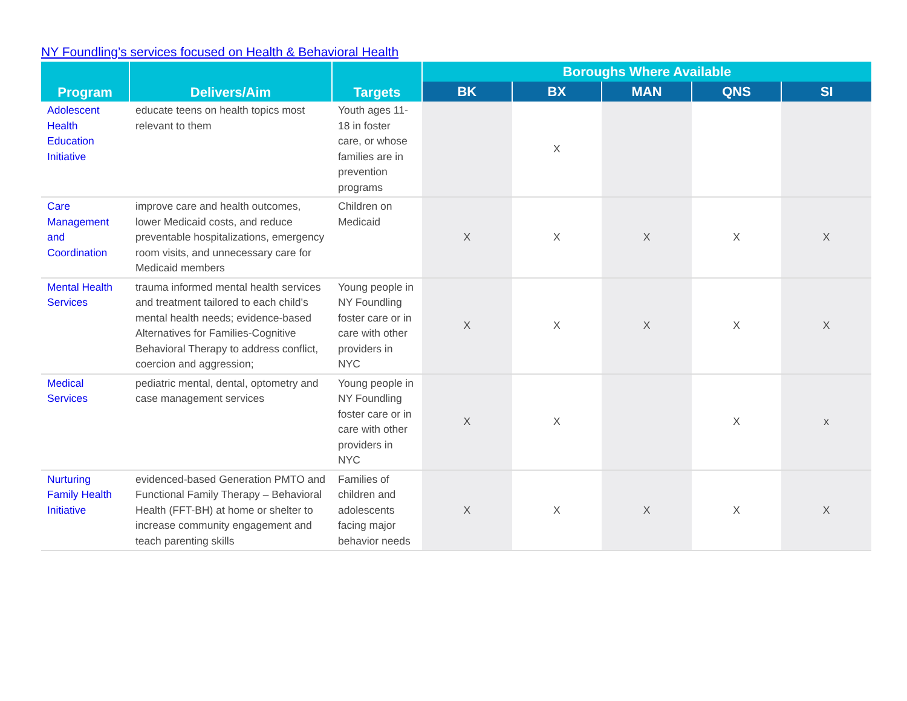NY Foundling’s services focused on Health & Behavioral Health
| Program | Delivers/Aim | Targets | Boroughs Where Available | | | | |
| --- | --- | --- | --- | --- | --- | --- | --- |
| | | | BK | BX | MAN | QNS | SI |
| Adolescent Health Education Initiative | educate teens on health topics most relevant to them | Youth ages 11-18 in foster care, or whose families are in prevention programs | | X | | | |
| Care Management and Coordination | improve care and health outcomes, lower Medicaid costs, and reduce preventable hospitalizations, emergency room visits, and unnecessary care for Medicaid members | Children on Medicaid | X | X | X | X | X |
| Mental Health Services | trauma informed mental health services and treatment tailored to each child’s mental health needs; evidence-based Alternatives for Families-Cognitive Behavioral Therapy to address conflict, coercion and aggression; | Young people in NY Foundling foster care or in care with other providers in NYC | X | X | X | X | X |
| Medical Services | pediatric mental, dental, optometry and case management services | Young people in NY Foundling foster care or in care with other providers in NYC | X | X | | X | x |
| Nurturing Family Health Initiative | evidenced-based Generation PMTO and Functional Family Therapy – Behavioral Health (FFT-BH) at home or shelter to increase community engagement and teach parenting skills | Families of children and adolescents facing major behavior needs | X | X | X | X | X |